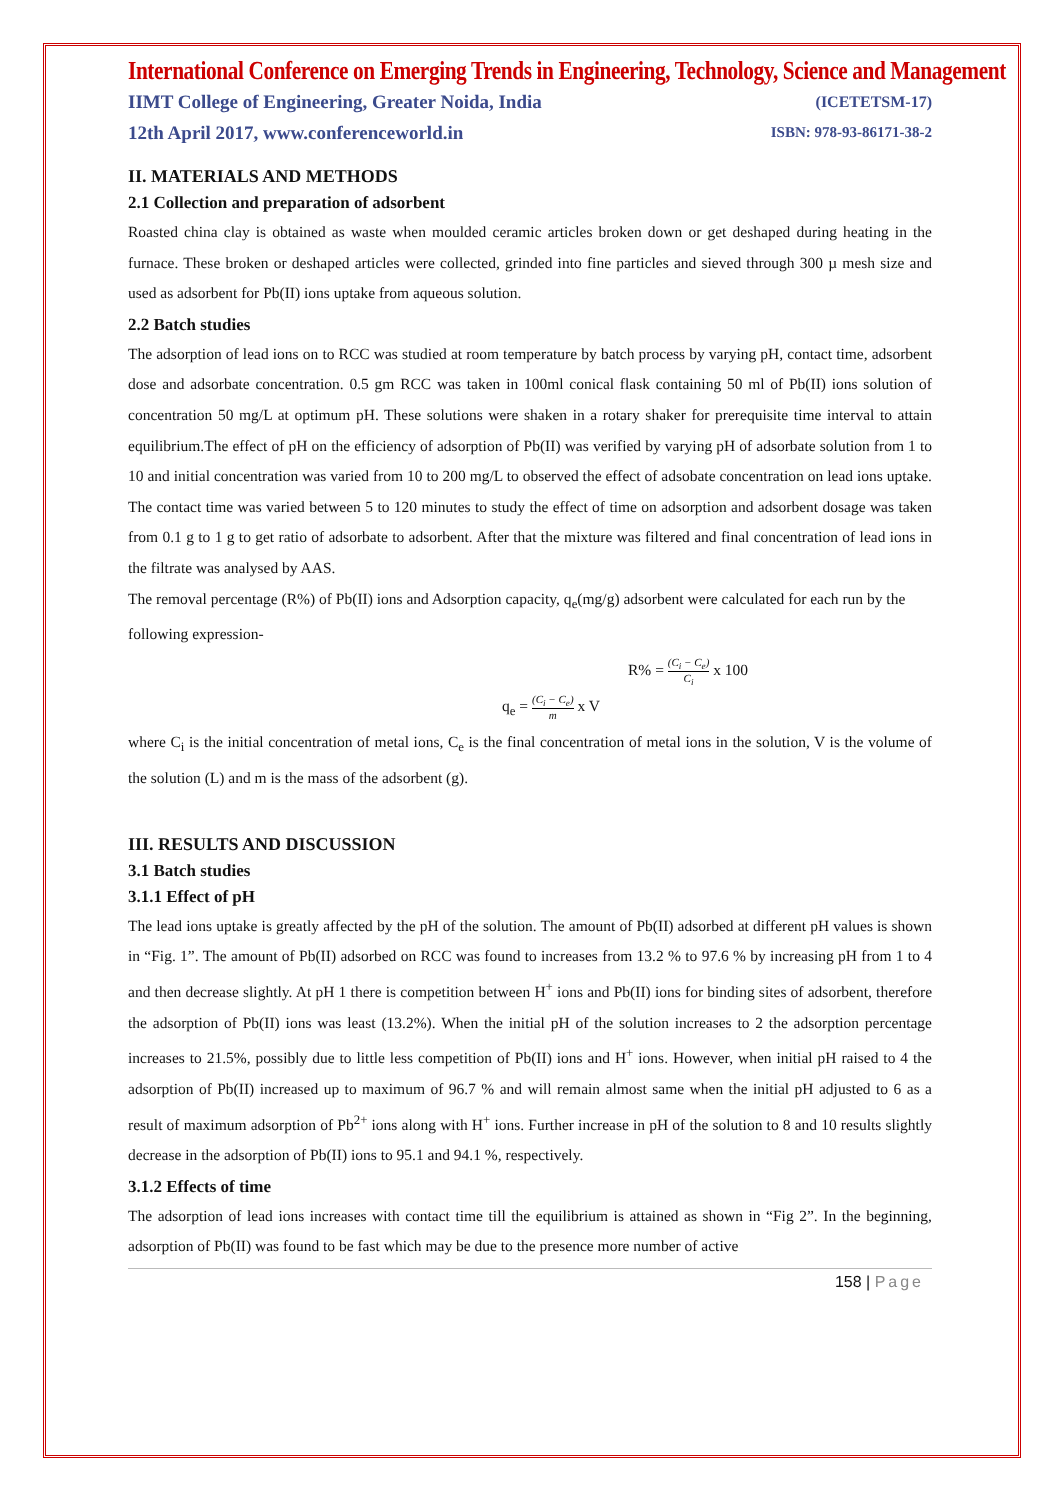International Conference on Emerging Trends in Engineering, Technology, Science and Management
IIMT College of Engineering, Greater Noida, India (ICETETSM-17)
12th April 2017, www.conferenceworld.in ISBN: 978-93-86171-38-2
II. MATERIALS AND METHODS
2.1 Collection and preparation of adsorbent
Roasted china clay is obtained as waste when moulded ceramic articles broken down or get deshaped during heating in the furnace. These broken or deshaped articles were collected, grinded into fine particles and sieved through 300 µ mesh size and used as adsorbent for Pb(II) ions uptake from aqueous solution.
2.2 Batch studies
The adsorption of lead ions on to RCC was studied at room temperature by batch process by varying pH, contact time, adsorbent dose and adsorbate concentration. 0.5 gm RCC was taken in 100ml conical flask containing 50 ml of Pb(II) ions solution of concentration 50 mg/L at optimum pH. These solutions were shaken in a rotary shaker for prerequisite time interval to attain equilibrium.The effect of pH on the efficiency of adsorption of Pb(II) was verified by varying pH of adsorbate solution from 1 to 10 and initial concentration was varied from 10 to 200 mg/L to observed the effect of adsobate concentration on lead ions uptake. The contact time was varied between 5 to 120 minutes to study the effect of time on adsorption and adsorbent dosage was taken from 0.1 g to 1 g to get ratio of adsorbate to adsorbent. After that the mixture was filtered and final concentration of lead ions in the filtrate was analysed by AAS.
The removal percentage (R%) of Pb(II) ions and Adsorption capacity, q<sub>e</sub>(mg/g) adsorbent were calculated for each run by the following expression-
R% = (C<sub>i</sub> − C<sub>e</sub>) C<sub>i</sub> x 100
q<sub>e</sub> = (C<sub>i</sub> − C<sub>e</sub>) m x V
where C<sub>i</sub> is the initial concentration of metal ions, C<sub>e</sub> is the final concentration of metal ions in the solution, V is the volume of the solution (L) and m is the mass of the adsorbent (g).
III. RESULTS AND DISCUSSION
3.1 Batch studies
3.1.1 Effect of pH
The lead ions uptake is greatly affected by the pH of the solution. The amount of Pb(II) adsorbed at different pH values is shown in “Fig. 1”. The amount of Pb(II) adsorbed on RCC was found to increases from 13.2 % to 97.6 % by increasing pH from 1 to 4 and then decrease slightly. At pH 1 there is competition between H<sup>+</sup> ions and Pb(II) ions for binding sites of adsorbent, therefore the adsorption of Pb(II) ions was least (13.2%). When the initial pH of the solution increases to 2 the adsorption percentage increases to 21.5%, possibly due to little less competition of Pb(II) ions and H<sup>+</sup> ions. However, when initial pH raised to 4 the adsorption of Pb(II) increased up to maximum of 96.7 % and will remain almost same when the initial pH adjusted to 6 as a result of maximum adsorption of Pb<sup>2+</sup> ions along with H<sup>+</sup> ions. Further increase in pH of the solution to 8 and 10 results slightly decrease in the adsorption of Pb(II) ions to 95.1 and 94.1 %, respectively.
3.1.2 Effects of time
The adsorption of lead ions increases with contact time till the equilibrium is attained as shown in “Fig 2”. In the beginning, adsorption of Pb(II) was found to be fast which may be due to the presence more number of active
158 | Page